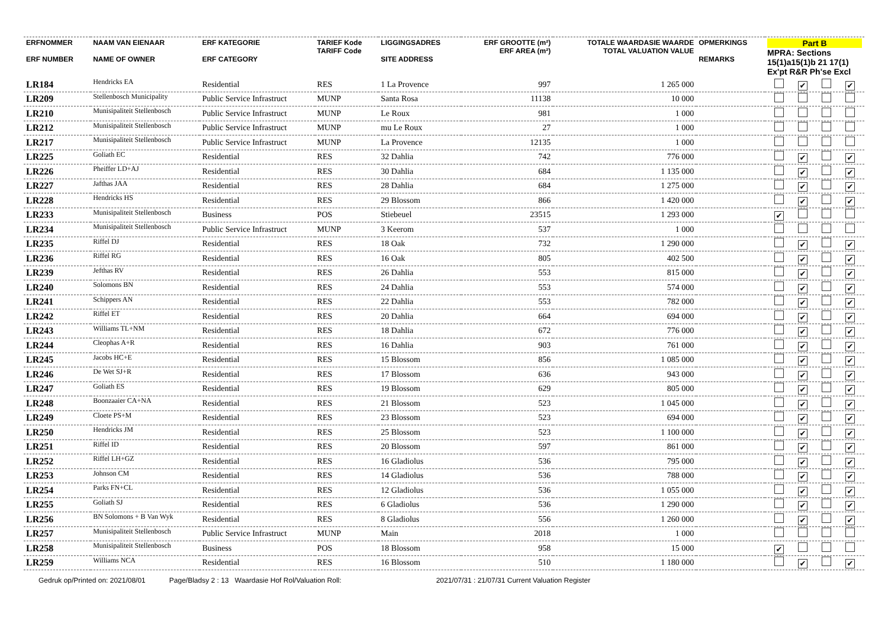| ERFNOMMER ERF NUMBER | NAAM VAN EIENAAR NAME OF OWNER | ERF KATEGORIE ERF CATEGORY | TARIEF Kode TARIFF Code | LIGGINGSADRES SITE ADDRESS | ERF GROOTTE (m²) ERF AREA (m²) | TOTALE WAARDASIE WAARDE TOTAL VALUATION VALUE | OPMERKINGS REMARKS | Part B MPRA: Sections 15(1)a15(1)b 21 17(1) Ex'pt R&R Ph'se Excl |
| --- | --- | --- | --- | --- | --- | --- | --- | --- |
| LR184 | Hendricks EA | Residential | RES | 1 La Provence | 997 | 1 265 000 | | ✔ ✔ |
| LR209 | Stellenbosch Municipality | Public Service Infrastruct | MUNP | Santa Rosa | 11138 | 10 000 | | |
| LR210 | Munisipaliteit Stellenbosch | Public Service Infrastruct | MUNP | Le Roux | 981 | 1 000 | | |
| LR212 | Munisipaliteit Stellenbosch | Public Service Infrastruct | MUNP | mu Le Roux | 27 | 1 000 | | |
| LR217 | Munisipaliteit Stellenbosch | Public Service Infrastruct | MUNP | La Provence | 12135 | 1 000 | | |
| LR225 | Goliath EC | Residential | RES | 32 Dahlia | 742 | 776 000 | | ✔ ✔ |
| LR226 | Pheiffer LD+AJ | Residential | RES | 30 Dahlia | 684 | 1 135 000 | | ✔ ✔ |
| LR227 | Jafthas JAA | Residential | RES | 28 Dahlia | 684 | 1 275 000 | | ✔ ✔ |
| LR228 | Hendricks HS | Residential | RES | 29 Blossom | 866 | 1 420 000 | | ✔ ✔ |
| LR233 | Munisipaliteit Stellenbosch | Business | POS | Stiebeuel | 23515 | 1 293 000 | | ✔ |
| LR234 | Munisipaliteit Stellenbosch | Public Service Infrastruct | MUNP | 3 Keerom | 537 | 1 000 | | |
| LR235 | Riffel DJ | Residential | RES | 18 Oak | 732 | 1 290 000 | | ✔ ✔ |
| LR236 | Riffel RG | Residential | RES | 16 Oak | 805 | 402 500 | | ✔ ✔ |
| LR239 | Jefthas RV | Residential | RES | 26 Dahlia | 553 | 815 000 | | ✔ ✔ |
| LR240 | Solomons BN | Residential | RES | 24 Dahlia | 553 | 574 000 | | ✔ ✔ |
| LR241 | Schippers AN | Residential | RES | 22 Dahlia | 553 | 782 000 | | ✔ ✔ |
| LR242 | Riffel ET | Residential | RES | 20 Dahlia | 664 | 694 000 | | ✔ ✔ |
| LR243 | Williams TL+NM | Residential | RES | 18 Dahlia | 672 | 776 000 | | ✔ ✔ |
| LR244 | Cleophas A+R | Residential | RES | 16 Dahlia | 903 | 761 000 | | ✔ ✔ |
| LR245 | Jacobs HC+E | Residential | RES | 15 Blossom | 856 | 1 085 000 | | ✔ ✔ |
| LR246 | De Wet SJ+R | Residential | RES | 17 Blossom | 636 | 943 000 | | ✔ ✔ |
| LR247 | Goliath ES | Residential | RES | 19 Blossom | 629 | 805 000 | | ✔ ✔ |
| LR248 | Boonzaaier CA+NA | Residential | RES | 21 Blossom | 523 | 1 045 000 | | ✔ ✔ |
| LR249 | Cloete PS+M | Residential | RES | 23 Blossom | 523 | 694 000 | | ✔ ✔ |
| LR250 | Hendricks JM | Residential | RES | 25 Blossom | 523 | 1 100 000 | | ✔ ✔ |
| LR251 | Riffel ID | Residential | RES | 20 Blossom | 597 | 861 000 | | ✔ ✔ |
| LR252 | Riffel LH+GZ | Residential | RES | 16 Gladiolus | 536 | 795 000 | | ✔ ✔ |
| LR253 | Johnson CM | Residential | RES | 14 Gladiolus | 536 | 788 000 | | ✔ ✔ |
| LR254 | Parks FN+CL | Residential | RES | 12 Gladiolus | 536 | 1 055 000 | | ✔ ✔ |
| LR255 | Goliath SJ | Residential | RES | 6 Gladiolus | 536 | 1 290 000 | | ✔ ✔ |
| LR256 | BN Solomons + B Van Wyk | Residential | RES | 8 Gladiolus | 556 | 1 260 000 | | ✔ ✔ |
| LR257 | Munisipaliteit Stellenbosch | Public Service Infrastruct | MUNP | Main | 2018 | 1 000 | | |
| LR258 | Munisipaliteit Stellenbosch | Business | POS | 18 Blossom | 958 | 15 000 | | ✔ |
| LR259 | Williams NCA | Residential | RES | 16 Blossom | 510 | 1 180 000 | | ✔ ✔ |
Gedruk op/Printed on: 2021/08/01 Page/Bladsy 2 : 13 Waardasie Hof Rol/Valuation Roll: 2021/07/31 : 21/07/31 Current Valuation Register